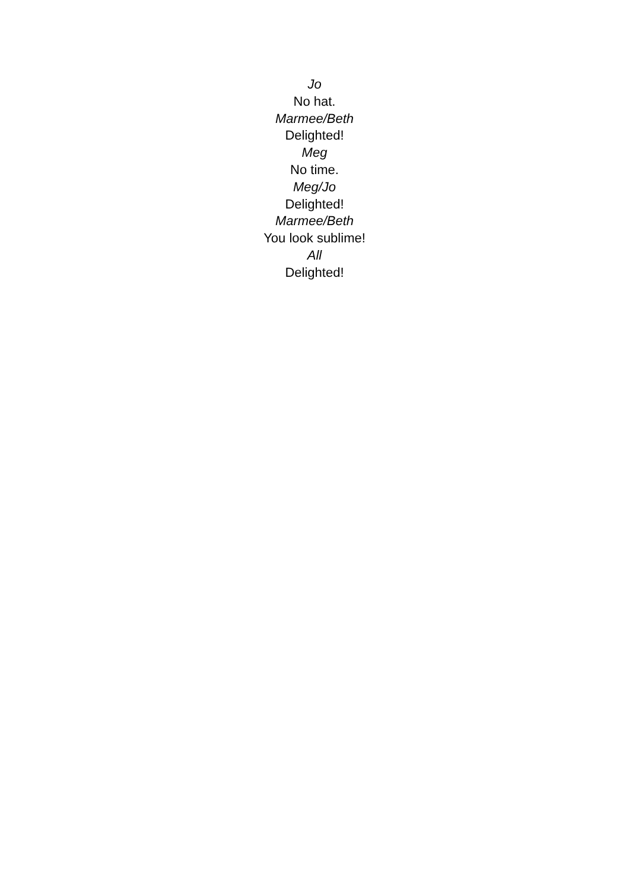Jo
No hat.
Marmee/Beth
Delighted!
Meg
No time.
Meg/Jo
Delighted!
Marmee/Beth
You look sublime!
All
Delighted!